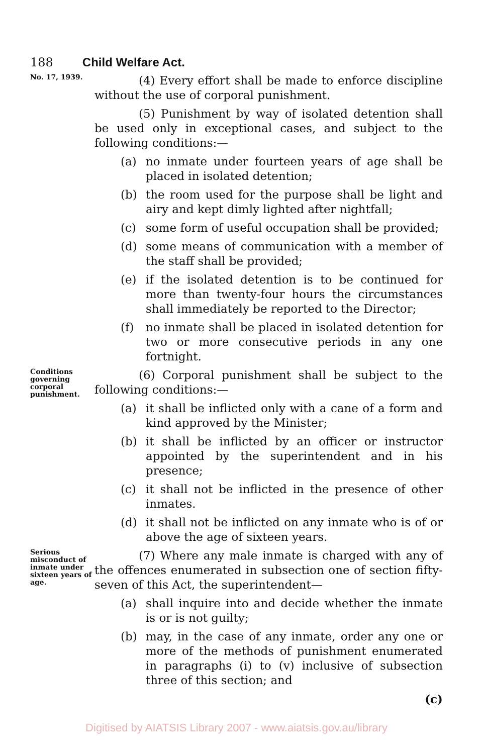188 Child Welfare Act.
No. 17, 1939.
(4) Every effort shall be made to enforce discipline without the use of corporal punishment.
(5) Punishment by way of isolated detention shall be used only in exceptional cases, and subject to the following conditions:—
(a) no inmate under fourteen years of age shall be placed in isolated detention;
(b) the room used for the purpose shall be light and airy and kept dimly lighted after nightfall;
(c) some form of useful occupation shall be provided;
(d) some means of communication with a member of the staff shall be provided;
(e) if the isolated detention is to be continued for more than twenty-four hours the circumstances shall immediately be reported to the Director;
(f) no inmate shall be placed in isolated detention for two or more consecutive periods in any one fortnight.
Conditions governing corporal punishment.
(6) Corporal punishment shall be subject to the following conditions:—
(a) it shall be inflicted only with a cane of a form and kind approved by the Minister;
(b) it shall be inflicted by an officer or instructor appointed by the superintendent and in his presence;
(c) it shall not be inflicted in the presence of other inmates.
(d) it shall not be inflicted on any inmate who is of or above the age of sixteen years.
Serious misconduct of inmate under sixteen years of age.
(7) Where any male inmate is charged with any of the offences enumerated in subsection one of section fifty-seven of this Act, the superintendent—
(a) shall inquire into and decide whether the inmate is or is not guilty;
(b) may, in the case of any inmate, order any one or more of the methods of punishment enumerated in paragraphs (i) to (v) inclusive of subsection three of this section; and
(c)
Digitised by AIATSIS Library 2007 - www.aiatsis.gov.au/library